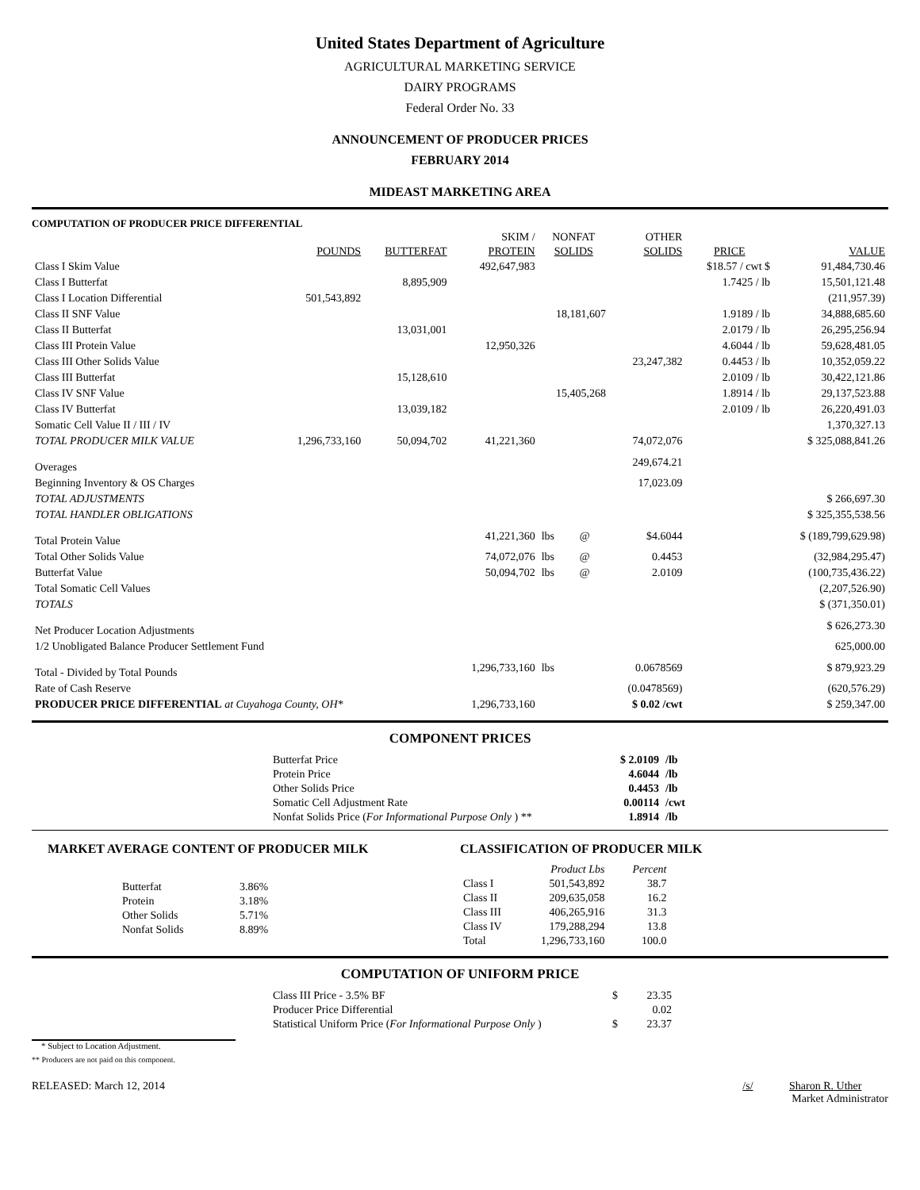United States Department of Agriculture
AGRICULTURAL MARKETING SERVICE
DAIRY PROGRAMS
Federal Order No. 33
ANNOUNCEMENT OF PRODUCER PRICES
FEBRUARY 2014
MIDEAST MARKETING AREA
COMPUTATION OF PRODUCER PRICE DIFFERENTIAL
| | | | SKIM / | NONFAT | | OTHER | | |
| --- | --- | --- | --- | --- | --- | --- | --- | --- |
| | POUNDS | BUTTERFAT | PROTEIN | SOLIDS | | SOLIDS | PRICE | VALUE |
| Class I Skim Value | | | 492,647,983 | | | | $18.57 / cwt $ | 91,484,730.46 |
| Class I Butterfat | | 8,895,909 | | | | | 1.7425 / lb | 15,501,121.48 |
| Class I Location Differential | 501,543,892 | | | | | | | (211,957.39) |
| Class II SNF Value | | | | 18,181,607 | | | 1.9189 / lb | 34,888,685.60 |
| Class II Butterfat | | 13,031,001 | | | | | 2.0179 / lb | 26,295,256.94 |
| Class III Protein Value | | | 12,950,326 | | | | 4.6044 / lb | 59,628,481.05 |
| Class III Other Solids Value | | | | | | 23,247,382 | 0.4453 / lb | 10,352,059.22 |
| Class III Butterfat | | 15,128,610 | | | | | 2.0109 / lb | 30,422,121.86 |
| Class IV SNF Value | | | | 15,405,268 | | | 1.8914 / lb | 29,137,523.88 |
| Class IV Butterfat | | 13,039,182 | | | | | 2.0109 / lb | 26,220,491.03 |
| Somatic Cell Value II / III / IV | | | | | | | | 1,370,327.13 |
| TOTAL PRODUCER MILK VALUE | 1,296,733,160 | 50,094,702 | 41,221,360 | | | 74,072,076 | | $ 325,088,841.26 |
| Overages | | | | | | 249,674.21 | | |
| Beginning Inventory & OS Charges | | | | | | 17,023.09 | | |
| TOTAL ADJUSTMENTS | | | | | | | | $ 266,697.30 |
| TOTAL HANDLER OBLIGATIONS | | | | | | | | $ 325,355,538.56 |
| Total Protein Value | | | 41,221,360 | lbs | @ | $4.6044 | | $ (189,799,629.98) |
| Total Other Solids Value | | | 74,072,076 | lbs | @ | 0.4453 | | (32,984,295.47) |
| Butterfat Value | | | 50,094,702 | lbs | @ | 2.0109 | | (100,735,436.22) |
| Total Somatic Cell Values | | | | | | | | (2,207,526.90) |
| TOTALS | | | | | | | | $ (371,350.01) |
| Net Producer Location Adjustments | | | | | | | | $ 626,273.30 |
| 1/2 Unobligated Balance Producer Settlement Fund | | | | | | | | 625,000.00 |
| Total - Divided by Total Pounds | | | 1,296,733,160 | lbs | | 0.0678569 | | $ 879,923.29 |
| Rate of Cash Reserve | | | | | | (0.0478569) | | (620,576.29) |
| PRODUCER PRICE DIFFERENTIAL at Cuyahoga County, OH* | | | 1,296,733,160 | | | $ 0.02 /cwt | | $ 259,347.00 |
COMPONENT PRICES
| Butterfat Price | $ 2.0109 | /lb |
| Protein Price | 4.6044 | /lb |
| Other Solids Price | 0.4453 | /lb |
| Somatic Cell Adjustment Rate | 0.00114 | /cwt |
| Nonfat Solids Price ( For Informational Purpose Only ) ** | 1.8914 | /lb |
MARKET AVERAGE CONTENT OF PRODUCER MILK
| Butterfat | 3.86% |
| Protein | 3.18% |
| Other Solids | 5.71% |
| Nonfat Solids | 8.89% |
CLASSIFICATION OF PRODUCER MILK
| | Product Lbs | Percent |
| --- | --- | --- |
| Class I | 501,543,892 | 38.7 |
| Class II | 209,635,058 | 16.2 |
| Class III | 406,265,916 | 31.3 |
| Class IV | 179,288,294 | 13.8 |
| Total | 1,296,733,160 | 100.0 |
COMPUTATION OF UNIFORM PRICE
| Class III Price - 3.5% BF | $ | 23.35 |
| Producer Price Differential | | 0.02 |
| Statistical Uniform Price ( For Informational Purpose Only ) | $ | 23.37 |
* Subject to Location Adjustment.
** Producers are not paid on this component.
RELEASED: March 12, 2014 /s/ Sharon R. Uther
Market Administrator